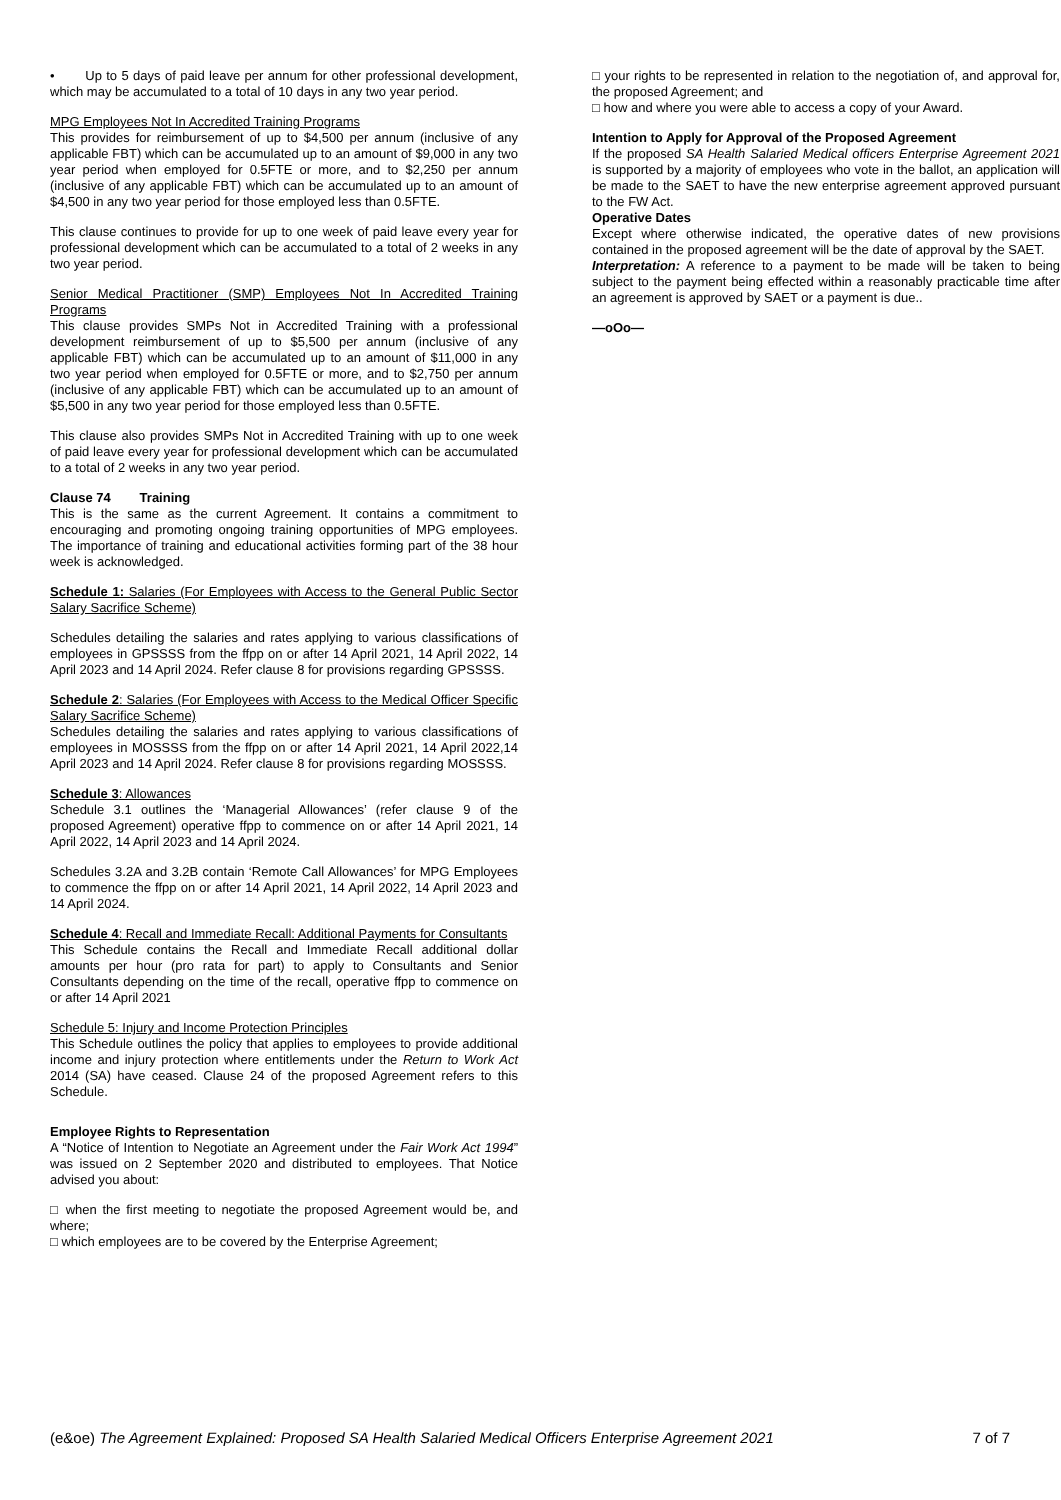• Up to 5 days of paid leave per annum for other professional development, which may be accumulated to a total of 10 days in any two year period.
MPG Employees Not In Accredited Training Programs
This provides for reimbursement of up to $4,500 per annum (inclusive of any applicable FBT) which can be accumulated up to an amount of $9,000 in any two year period when employed for 0.5FTE or more, and to $2,250 per annum (inclusive of any applicable FBT) which can be accumulated up to an amount of $4,500 in any two year period for those employed less than 0.5FTE.
This clause continues to provide for up to one week of paid leave every year for professional development which can be accumulated to a total of 2 weeks in any two year period.
Senior Medical Practitioner (SMP) Employees Not In Accredited Training Programs
This clause provides SMPs Not in Accredited Training with a professional development reimbursement of up to $5,500 per annum (inclusive of any applicable FBT) which can be accumulated up to an amount of $11,000 in any two year period when employed for 0.5FTE or more, and to $2,750 per annum (inclusive of any applicable FBT) which can be accumulated up to an amount of $5,500 in any two year period for those employed less than 0.5FTE.
This clause also provides SMPs Not in Accredited Training with up to one week of paid leave every year for professional development which can be accumulated to a total of 2 weeks in any two year period.
Clause 74 Training
This is the same as the current Agreement. It contains a commitment to encouraging and promoting ongoing training opportunities of MPG employees. The importance of training and educational activities forming part of the 38 hour week is acknowledged.
Schedule 1: Salaries (For Employees with Access to the General Public Sector Salary Sacrifice Scheme)
Schedules detailing the salaries and rates applying to various classifications of employees in GPSSSS from the ffpp on or after 14 April 2021, 14 April 2022, 14 April 2023 and 14 April 2024. Refer clause 8 for provisions regarding GPSSSS.
Schedule 2: Salaries (For Employees with Access to the Medical Officer Specific Salary Sacrifice Scheme)
Schedules detailing the salaries and rates applying to various classifications of employees in MOSSSS from the ffpp on or after 14 April 2021, 14 April 2022,14 April 2023 and 14 April 2024. Refer clause 8 for provisions regarding MOSSSS.
Schedule 3: Allowances
Schedule 3.1 outlines the ‘Managerial Allowances’ (refer clause 9 of the proposed Agreement) operative ffpp to commence on or after 14 April 2021, 14 April 2022, 14 April 2023 and 14 April 2024.
Schedules 3.2A and 3.2B contain ‘Remote Call Allowances’ for MPG Employees to commence the ffpp on or after 14 April 2021, 14 April 2022, 14 April 2023 and 14 April 2024.
Schedule 4: Recall and Immediate Recall: Additional Payments for Consultants
This Schedule contains the Recall and Immediate Recall additional dollar amounts per hour (pro rata for part) to apply to Consultants and Senior Consultants depending on the time of the recall, operative ffpp to commence on or after 14 April 2021
Schedule 5: Injury and Income Protection Principles
This Schedule outlines the policy that applies to employees to provide additional income and injury protection where entitlements under the Return to Work Act 2014 (SA) have ceased. Clause 24 of the proposed Agreement refers to this Schedule.
Employee Rights to Representation
A “Notice of Intention to Negotiate an Agreement under the Fair Work Act 1994” was issued on 2 September 2020 and distributed to employees. That Notice advised you about:
□ when the first meeting to negotiate the proposed Agreement would be, and where;
□ which employees are to be covered by the Enterprise Agreement;
□ your rights to be represented in relation to the negotiation of, and approval for, the proposed Agreement; and
□ how and where you were able to access a copy of your Award.
Intention to Apply for Approval of the Proposed Agreement
If the proposed SA Health Salaried Medical officers Enterprise Agreement 2021 is supported by a majority of employees who vote in the ballot, an application will be made to the SAET to have the new enterprise agreement approved pursuant to the FW Act.
Operative Dates
Except where otherwise indicated, the operative dates of new provisions contained in the proposed agreement will be the date of approval by the SAET.
Interpretation: A reference to a payment to be made will be taken to being subject to the payment being effected within a reasonably practicable time after an agreement is approved by SAET or a payment is due..
—oOo—
(e&oe) The Agreement Explained: Proposed SA Health Salaried Medical Officers Enterprise Agreement 2021 7 of 7